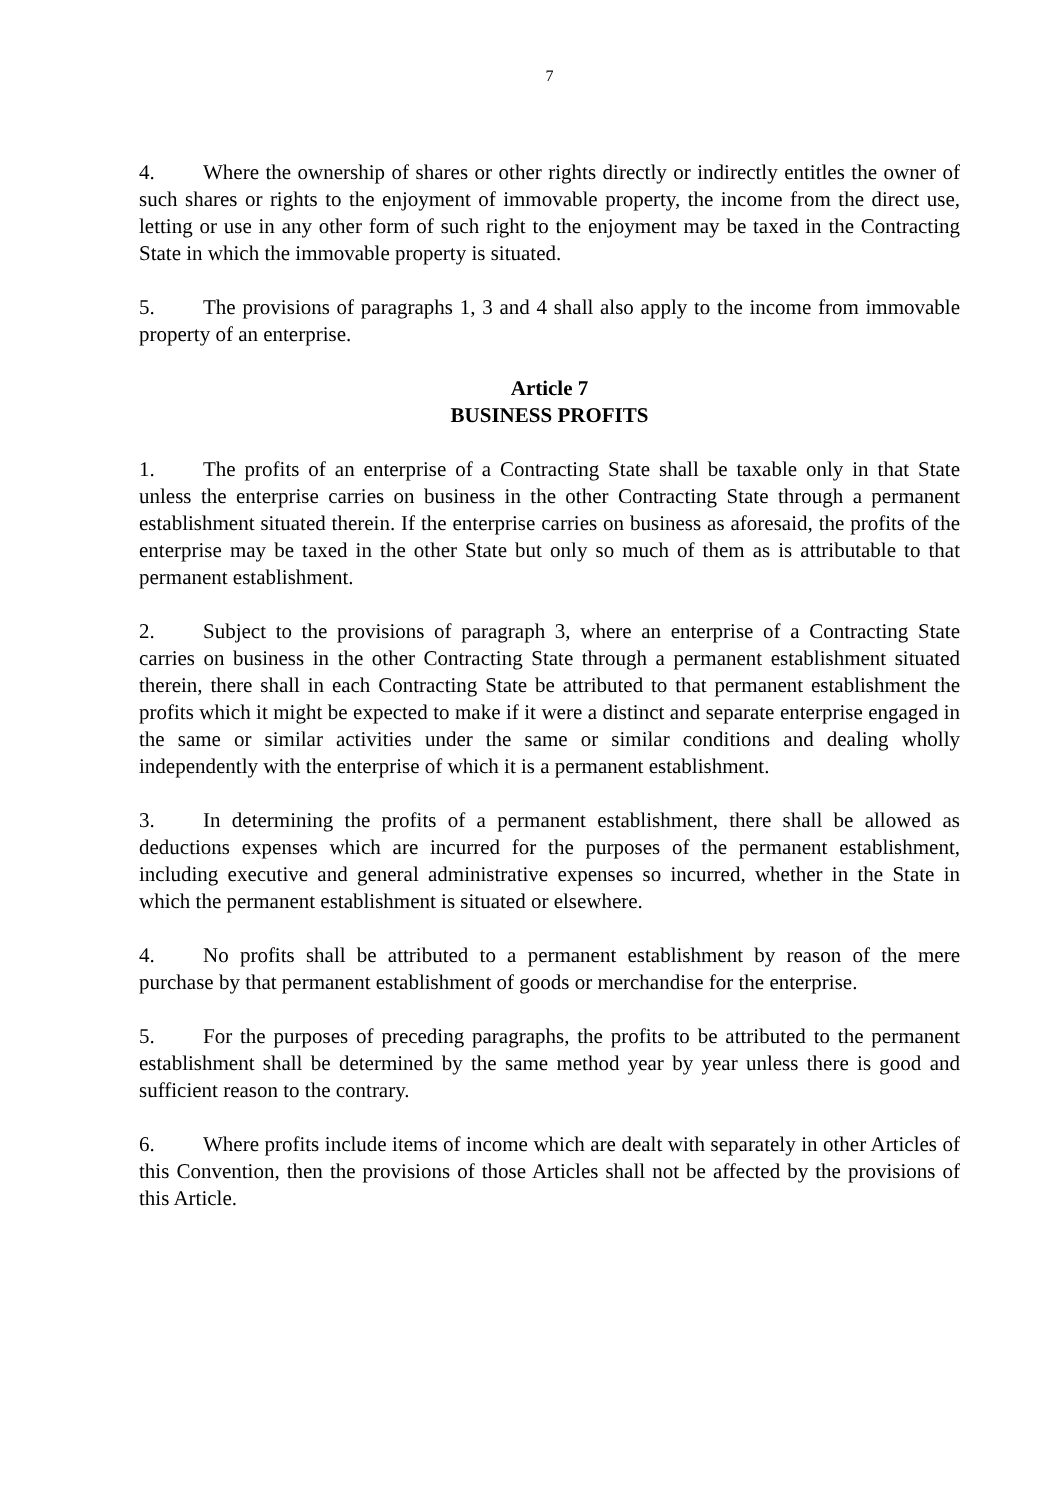7
4. Where the ownership of shares or other rights directly or indirectly entitles the owner of such shares or rights to the enjoyment of immovable property, the income from the direct use, letting or use in any other form of such right to the enjoyment may be taxed in the Contracting State in which the immovable property is situated.
5. The provisions of paragraphs 1, 3 and 4 shall also apply to the income from immovable property of an enterprise.
Article 7
BUSINESS PROFITS
1. The profits of an enterprise of a Contracting State shall be taxable only in that State unless the enterprise carries on business in the other Contracting State through a permanent establishment situated therein. If the enterprise carries on business as aforesaid, the profits of the enterprise may be taxed in the other State but only so much of them as is attributable to that permanent establishment.
2. Subject to the provisions of paragraph 3, where an enterprise of a Contracting State carries on business in the other Contracting State through a permanent establishment situated therein, there shall in each Contracting State be attributed to that permanent establishment the profits which it might be expected to make if it were a distinct and separate enterprise engaged in the same or similar activities under the same or similar conditions and dealing wholly independently with the enterprise of which it is a permanent establishment.
3. In determining the profits of a permanent establishment, there shall be allowed as deductions expenses which are incurred for the purposes of the permanent establishment, including executive and general administrative expenses so incurred, whether in the State in which the permanent establishment is situated or elsewhere.
4. No profits shall be attributed to a permanent establishment by reason of the mere purchase by that permanent establishment of goods or merchandise for the enterprise.
5. For the purposes of preceding paragraphs, the profits to be attributed to the permanent establishment shall be determined by the same method year by year unless there is good and sufficient reason to the contrary.
6. Where profits include items of income which are dealt with separately in other Articles of this Convention, then the provisions of those Articles shall not be affected by the provisions of this Article.